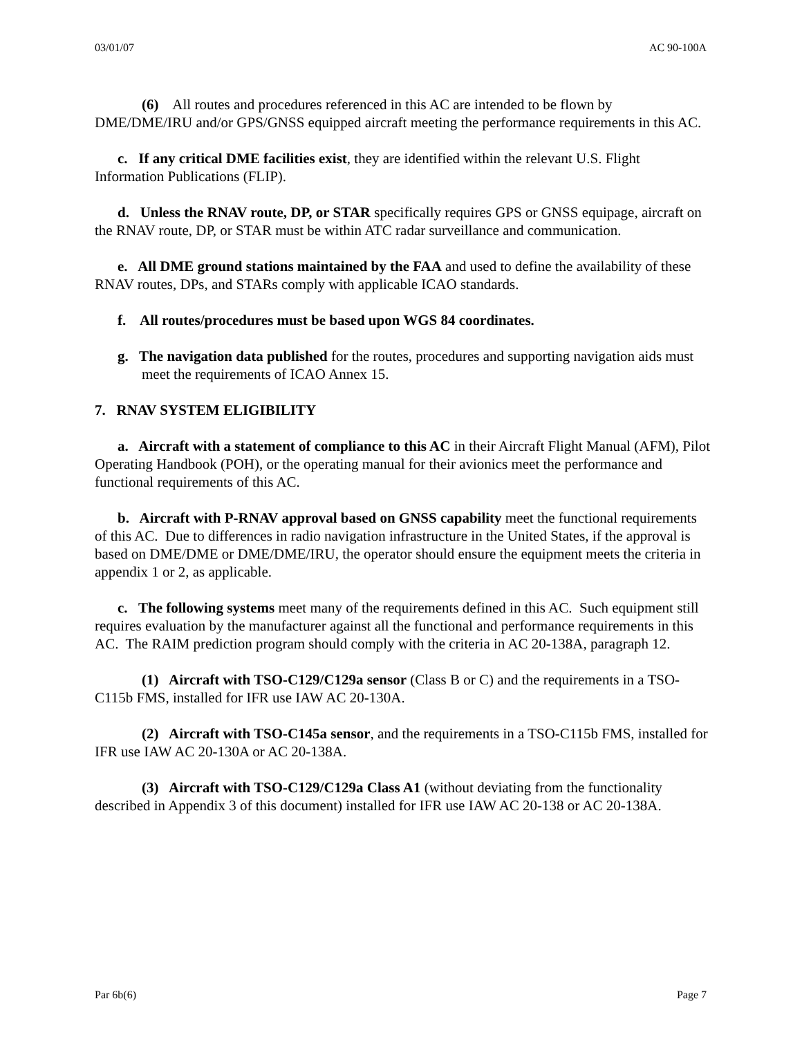03/01/07 AC 90-100A
(6) All routes and procedures referenced in this AC are intended to be flown by DME/DME/IRU and/or GPS/GNSS equipped aircraft meeting the performance requirements in this AC.
c. If any critical DME facilities exist, they are identified within the relevant U.S. Flight Information Publications (FLIP).
d. Unless the RNAV route, DP, or STAR specifically requires GPS or GNSS equipage, aircraft on the RNAV route, DP, or STAR must be within ATC radar surveillance and communication.
e. All DME ground stations maintained by the FAA and used to define the availability of these RNAV routes, DPs, and STARs comply with applicable ICAO standards.
f. All routes/procedures must be based upon WGS 84 coordinates.
g. The navigation data published for the routes, procedures and supporting navigation aids must meet the requirements of ICAO Annex 15.
7. RNAV SYSTEM ELIGIBILITY
a. Aircraft with a statement of compliance to this AC in their Aircraft Flight Manual (AFM), Pilot Operating Handbook (POH), or the operating manual for their avionics meet the performance and functional requirements of this AC.
b. Aircraft with P-RNAV approval based on GNSS capability meet the functional requirements of this AC. Due to differences in radio navigation infrastructure in the United States, if the approval is based on DME/DME or DME/DME/IRU, the operator should ensure the equipment meets the criteria in appendix 1 or 2, as applicable.
c. The following systems meet many of the requirements defined in this AC. Such equipment still requires evaluation by the manufacturer against all the functional and performance requirements in this AC. The RAIM prediction program should comply with the criteria in AC 20-138A, paragraph 12.
(1) Aircraft with TSO-C129/C129a sensor (Class B or C) and the requirements in a TSO-C115b FMS, installed for IFR use IAW AC 20-130A.
(2) Aircraft with TSO-C145a sensor, and the requirements in a TSO-C115b FMS, installed for IFR use IAW AC 20-130A or AC 20-138A.
(3) Aircraft with TSO-C129/C129a Class A1 (without deviating from the functionality described in Appendix 3 of this document) installed for IFR use IAW AC 20-138 or AC 20-138A.
Par 6b(6) Page 7